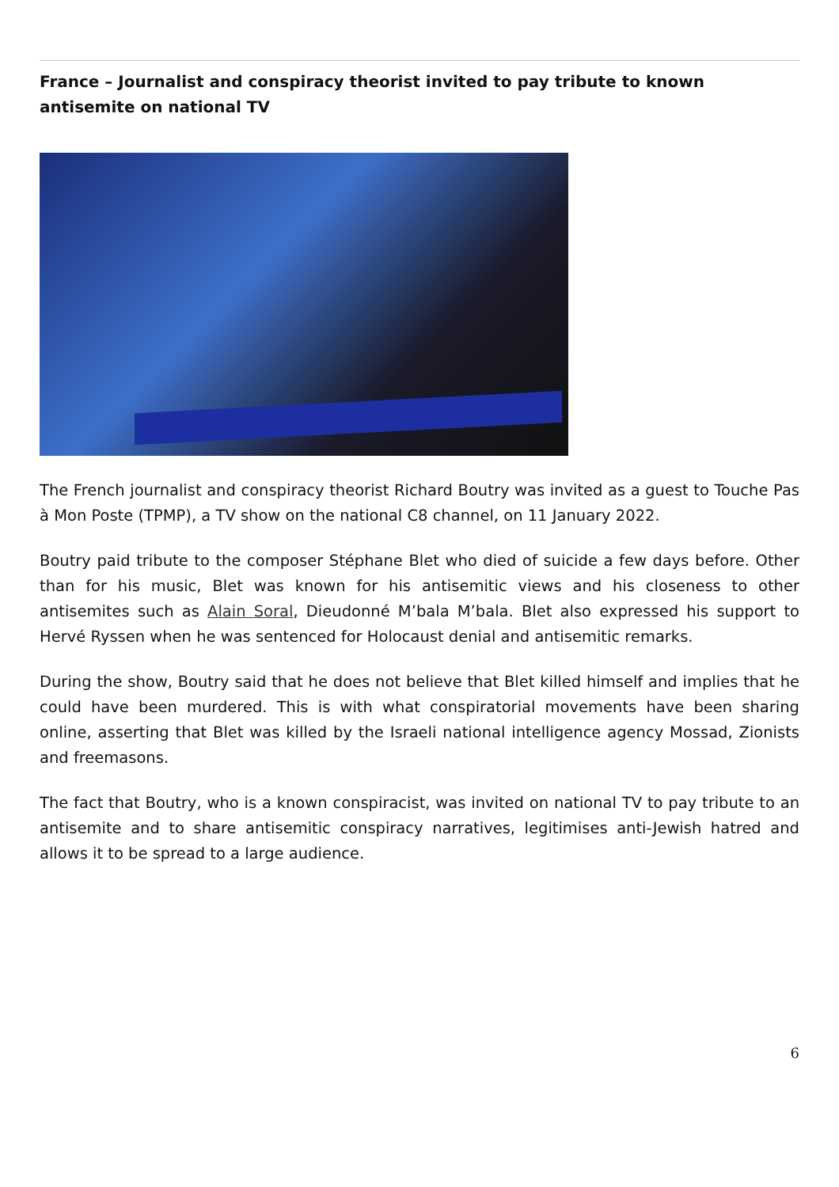France – Journalist and conspiracy theorist invited to pay tribute to known antisemite on national TV
The French journalist and conspiracy theorist Richard Boutry was invited as a guest to Touche Pas à Mon Poste (TPMP), a TV show on the national C8 channel, on 11 January 2022.
Boutry paid tribute to the composer Stéphane Blet who died of suicide a few days before. Other than for his music, Blet was known for his antisemitic views and his closeness to other antisemites such as Alain Soral, Dieudonné M’bala M’bala. Blet also expressed his support to Hervé Ryssen when he was sentenced for Holocaust denial and antisemitic remarks.
During the show, Boutry said that he does not believe that Blet killed himself and implies that he could have been murdered. This is with what conspiratorial movements have been sharing online, asserting that Blet was killed by the Israeli national intelligence agency Mossad, Zionists and freemasons.
The fact that Boutry, who is a known conspiracist, was invited on national TV to pay tribute to an antisemite and to share antisemitic conspiracy narratives, legitimises anti-Jewish hatred and allows it to be spread to a large audience.
6